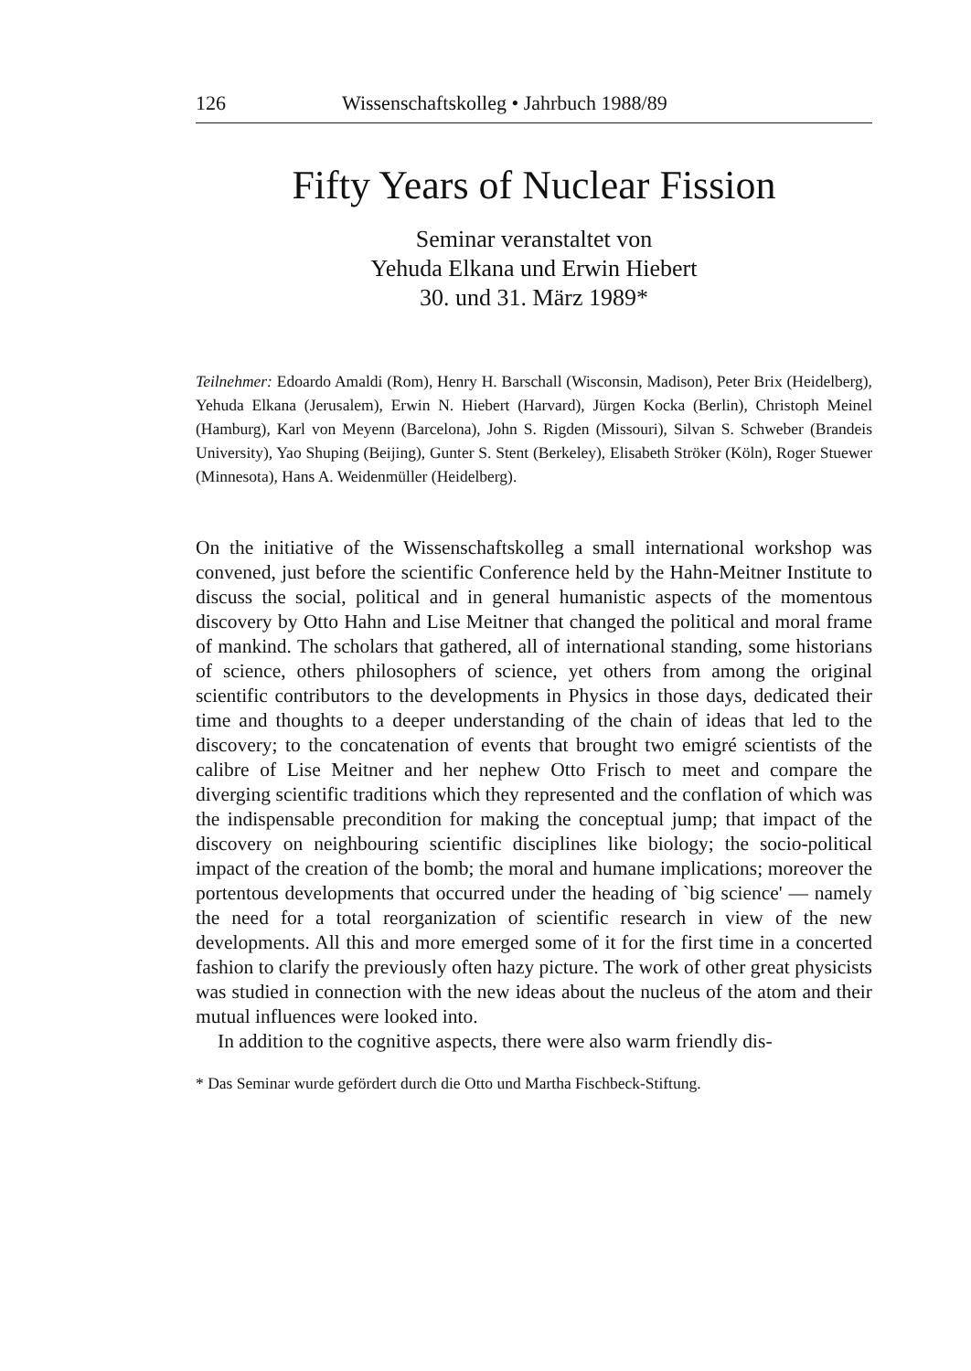126 Wissenschaftskolleg • Jahrbuch 1988/89
Fifty Years of Nuclear Fission
Seminar veranstaltet von
Yehuda Elkana und Erwin Hiebert
30. und 31. März 1989*
Teilnehmer: Edoardo Amaldi (Rom), Henry H. Barschall (Wisconsin, Madison), Peter Brix (Heidelberg), Yehuda Elkana (Jerusalem), Erwin N. Hiebert (Harvard), Jürgen Kocka (Berlin), Christoph Meinel (Hamburg), Karl von Meyenn (Barcelona), John S. Rigden (Missouri), Silvan S. Schweber (Brandeis University), Yao Shuping (Beijing), Gunter S. Stent (Berkeley), Elisabeth Ströker (Köln), Roger Stuewer (Minnesota), Hans A. Weidenmüller (Heidelberg).
On the initiative of the Wissenschaftskolleg a small international workshop was convened, just before the scientific Conference held by the Hahn-Meitner Institute to discuss the social, political and in general humanistic aspects of the momentous discovery by Otto Hahn and Lise Meitner that changed the political and moral frame of mankind. The scholars that gathered, all of international standing, some historians of science, others philosophers of science, yet others from among the original scientific contributors to the developments in Physics in those days, dedicated their time and thoughts to a deeper understanding of the chain of ideas that led to the discovery; to the concatenation of events that brought two emigré scientists of the calibre of Lise Meitner and her nephew Otto Frisch to meet and compare the diverging scientific traditions which they represented and the conflation of which was the indispensable precondition for making the conceptual jump; that impact of the discovery on neighbouring scientific disciplines like biology; the socio-political impact of the creation of the bomb; the moral and humane implications; moreover the portentous developments that occurred under the heading of `big science' — namely the need for a total reorganization of scientific research in view of the new developments. All this and more emerged some of it for the first time in a concerted fashion to clarify the previously often hazy picture. The work of other great physicists was studied in connection with the new ideas about the nucleus of the atom and their mutual influences were looked into.
In addition to the cognitive aspects, there were also warm friendly dis-
* Das Seminar wurde gefördert durch die Otto und Martha Fischbeck-Stiftung.